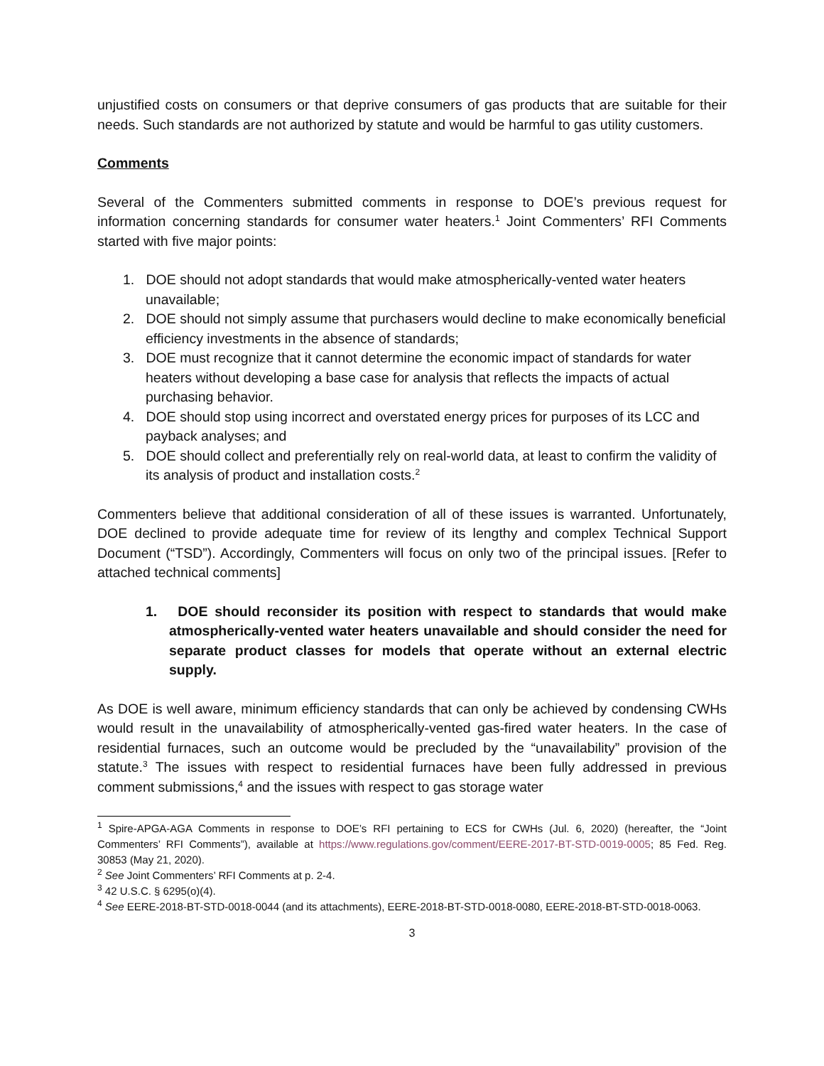unjustified costs on consumers or that deprive consumers of gas products that are suitable for their needs. Such standards are not authorized by statute and would be harmful to gas utility customers.
Comments
Several of the Commenters submitted comments in response to DOE’s previous request for information concerning standards for consumer water heaters.<sup>1</sup> Joint Commenters’ RFI Comments started with five major points:
1. DOE should not adopt standards that would make atmospherically-vented water heaters unavailable;
2. DOE should not simply assume that purchasers would decline to make economically beneficial efficiency investments in the absence of standards;
3. DOE must recognize that it cannot determine the economic impact of standards for water heaters without developing a base case for analysis that reflects the impacts of actual purchasing behavior.
4. DOE should stop using incorrect and overstated energy prices for purposes of its LCC and payback analyses; and
5. DOE should collect and preferentially rely on real-world data, at least to confirm the validity of its analysis of product and installation costs.<sup>2</sup>
Commenters believe that additional consideration of all of these issues is warranted. Unfortunately, DOE declined to provide adequate time for review of its lengthy and complex Technical Support Document (“TSD”). Accordingly, Commenters will focus on only two of the principal issues. [Refer to attached technical comments]
1. DOE should reconsider its position with respect to standards that would make atmospherically-vented water heaters unavailable and should consider the need for separate product classes for models that operate without an external electric supply.
As DOE is well aware, minimum efficiency standards that can only be achieved by condensing CWHs would result in the unavailability of atmospherically-vented gas-fired water heaters. In the case of residential furnaces, such an outcome would be precluded by the “unavailability” provision of the statute.<sup>3</sup> The issues with respect to residential furnaces have been fully addressed in previous comment submissions,<sup>4</sup> and the issues with respect to gas storage water
<sup>1</sup> Spire-APGA-AGA Comments in response to DOE’s RFI pertaining to ECS for CWHs (Jul. 6, 2020) (hereafter, the “Joint Commenters’ RFI Comments”), available at https://www.regulations.gov/comment/EERE-2017-BT-STD-0019-0005; 85 Fed. Reg. 30853 (May 21, 2020).
<sup>2</sup> See Joint Commenters’ RFI Comments at p. 2-4.
<sup>3</sup> 42 U.S.C. § 6295(o)(4).
<sup>4</sup> See EERE-2018-BT-STD-0018-0044 (and its attachments), EERE-2018-BT-STD-0018-0080, EERE-2018-BT-STD-0018-0063.
3